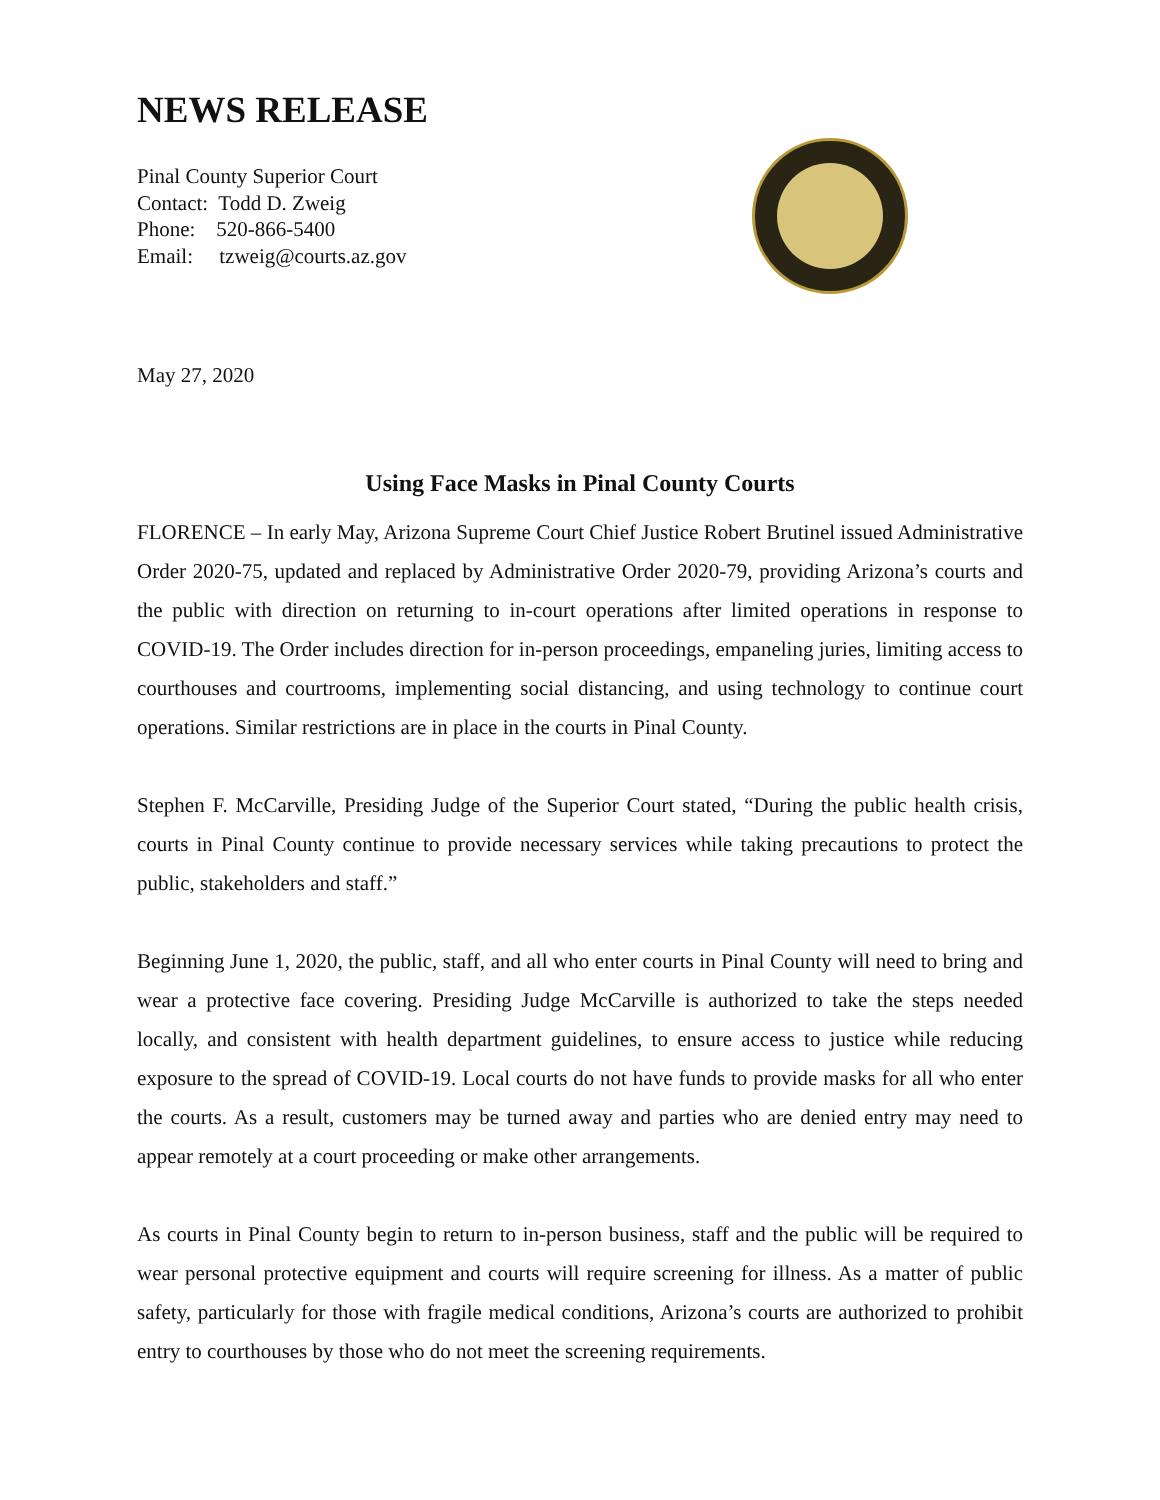NEWS RELEASE
Pinal County Superior Court
Contact: Todd D. Zweig
Phone: 520-866-5400
Email: tzweig@courts.az.gov
May 27, 2020
Using Face Masks in Pinal County Courts
FLORENCE – In early May, Arizona Supreme Court Chief Justice Robert Brutinel issued Administrative Order 2020-75, updated and replaced by Administrative Order 2020-79, providing Arizona’s courts and the public with direction on returning to in-court operations after limited operations in response to COVID-19. The Order includes direction for in-person proceedings, empaneling juries, limiting access to courthouses and courtrooms, implementing social distancing, and using technology to continue court operations. Similar restrictions are in place in the courts in Pinal County.
Stephen F. McCarville, Presiding Judge of the Superior Court stated, “During the public health crisis, courts in Pinal County continue to provide necessary services while taking precautions to protect the public, stakeholders and staff.”
Beginning June 1, 2020, the public, staff, and all who enter courts in Pinal County will need to bring and wear a protective face covering. Presiding Judge McCarville is authorized to take the steps needed locally, and consistent with health department guidelines, to ensure access to justice while reducing exposure to the spread of COVID-19. Local courts do not have funds to provide masks for all who enter the courts. As a result, customers may be turned away and parties who are denied entry may need to appear remotely at a court proceeding or make other arrangements.
As courts in Pinal County begin to return to in-person business, staff and the public will be required to wear personal protective equipment and courts will require screening for illness. As a matter of public safety, particularly for those with fragile medical conditions, Arizona’s courts are authorized to prohibit entry to courthouses by those who do not meet the screening requirements.